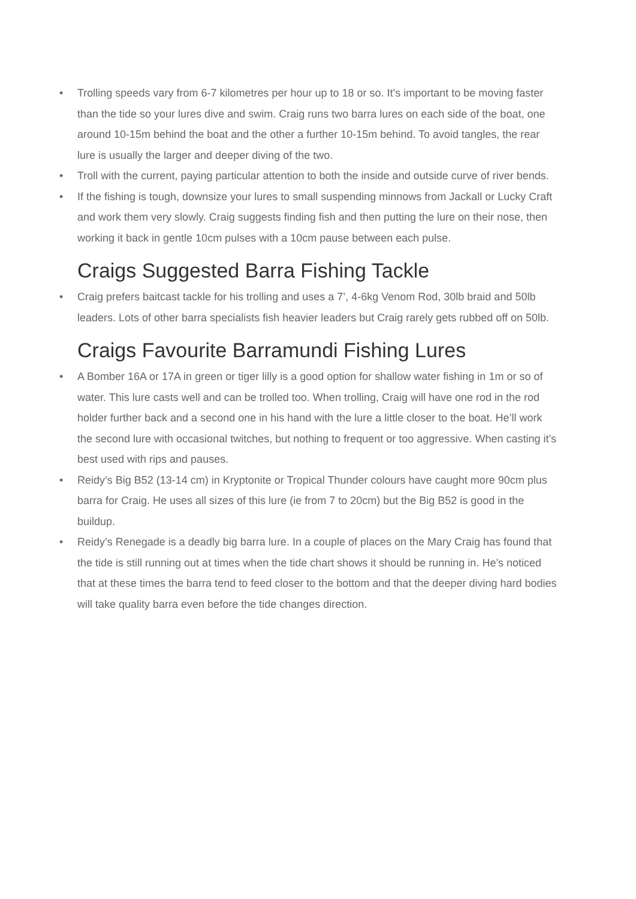• Trolling speeds vary from 6-7 kilometres per hour up to 18 or so. It’s important to be moving faster than the tide so your lures dive and swim. Craig runs two barra lures on each side of the boat, one around 10-15m behind the boat and the other a further 10-15m behind. To avoid tangles, the rear lure is usually the larger and deeper diving of the two.
• Troll with the current, paying particular attention to both the inside and outside curve of river bends.
• If the fishing is tough, downsize your lures to small suspending minnows from Jackall or Lucky Craft and work them very slowly. Craig suggests finding fish and then putting the lure on their nose, then working it back in gentle 10cm pulses with a 10cm pause between each pulse.
Craigs Suggested Barra Fishing Tackle
• Craig prefers baitcast tackle for his trolling and uses a 7’, 4-6kg Venom Rod, 30lb braid and 50lb leaders. Lots of other barra specialists fish heavier leaders but Craig rarely gets rubbed off on 50lb.
Craigs Favourite Barramundi Fishing Lures
• A Bomber 16A or 17A in green or tiger lilly is a good option for shallow water fishing in 1m or so of water. This lure casts well and can be trolled too. When trolling, Craig will have one rod in the rod holder further back and a second one in his hand with the lure a little closer to the boat. He’ll work the second lure with occasional twitches, but nothing to frequent or too aggressive. When casting it’s best used with rips and pauses.
• Reidy’s Big B52 (13-14 cm) in Kryptonite or Tropical Thunder colours have caught more 90cm plus barra for Craig. He uses all sizes of this lure (ie from 7 to 20cm) but the Big B52 is good in the buildup.
• Reidy’s Renegade is a deadly big barra lure. In a couple of places on the Mary Craig has found that the tide is still running out at times when the tide chart shows it should be running in. He’s noticed that at these times the barra tend to feed closer to the bottom and that the deeper diving hard bodies will take quality barra even before the tide changes direction.